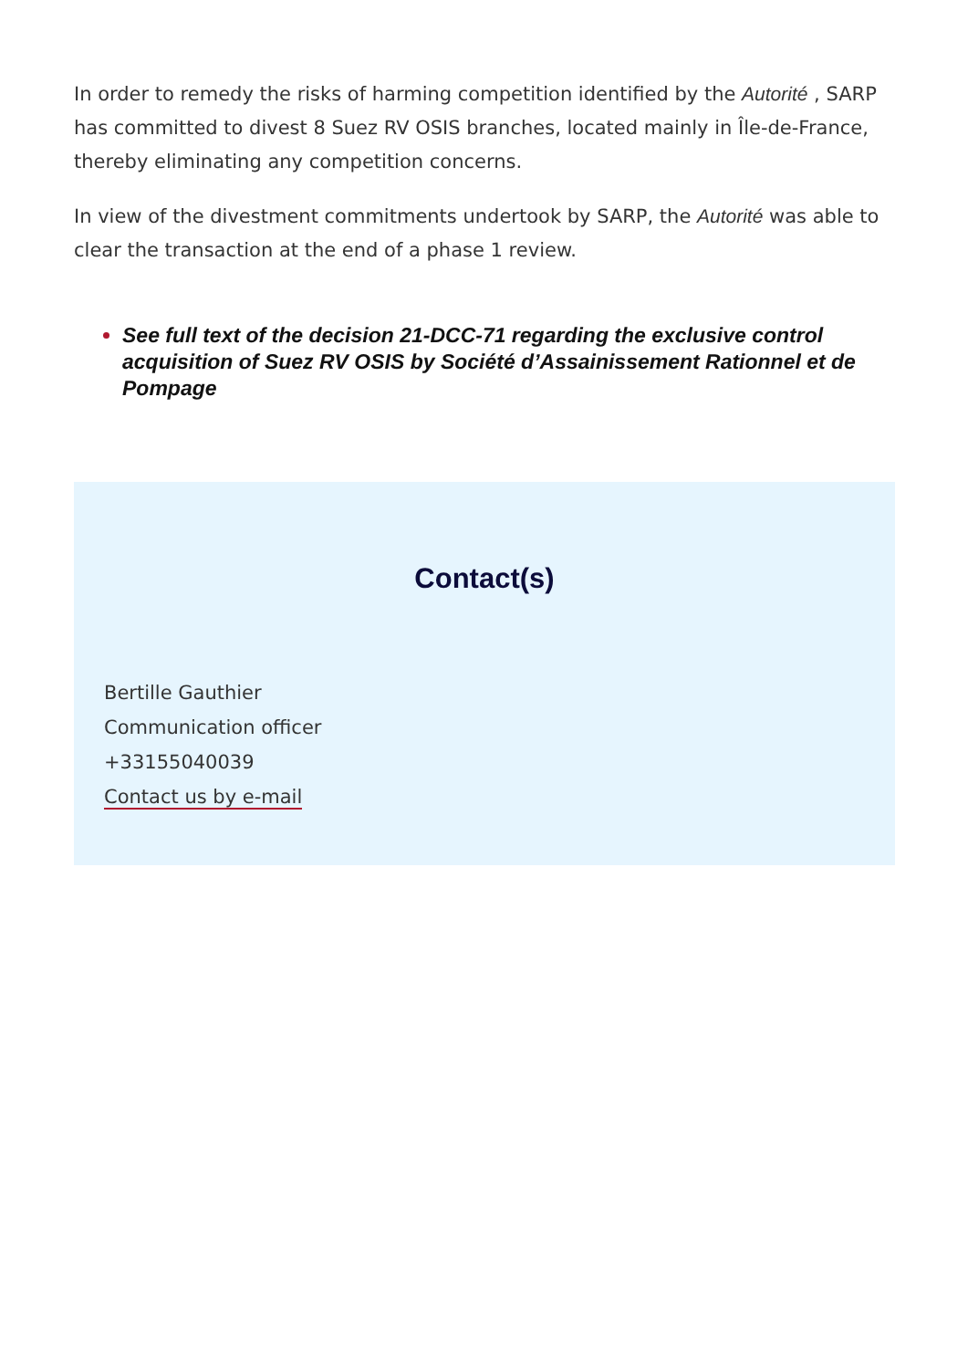In order to remedy the risks of harming competition identified by the Autorité , SARP has committed to divest 8 Suez RV OSIS branches, located mainly in Île-de-France, thereby eliminating any competition concerns.
In view of the divestment commitments undertook by SARP, the Autorité was able to clear the transaction at the end of a phase 1 review.
See full text of the decision 21-DCC-71 regarding the exclusive control acquisition of Suez RV OSIS by Société d’Assainissement Rationnel et de Pompage
Contact(s)
Bertille Gauthier
Communication officer
+33155040039
Contact us by e-mail